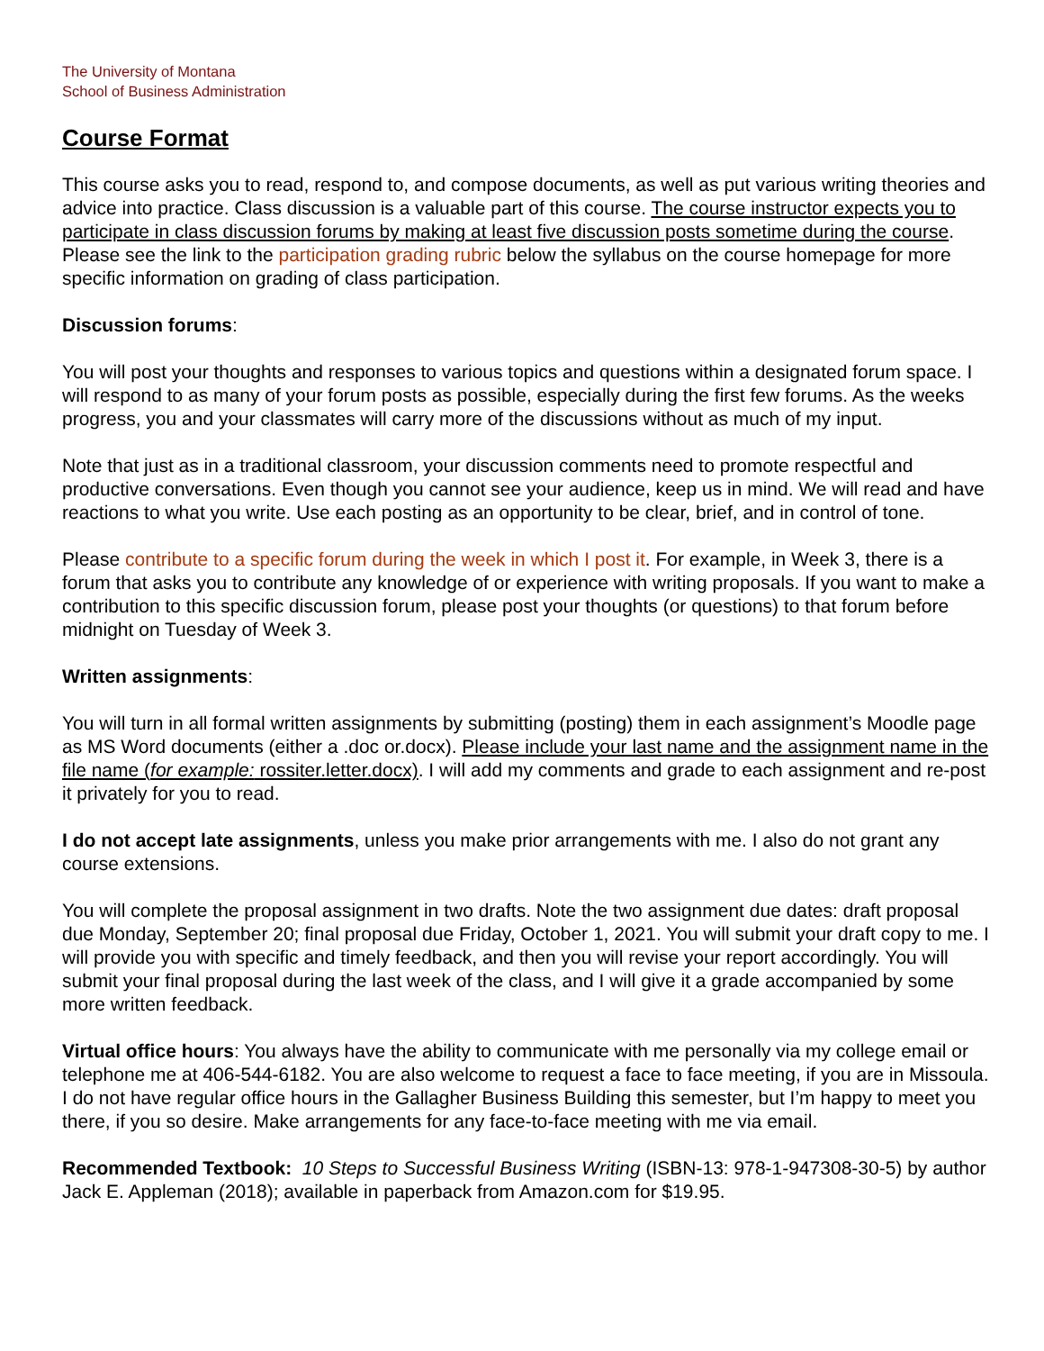The University of Montana
School of Business Administration
Course Format
This course asks you to read, respond to, and compose documents, as well as put various writing theories and advice into practice. Class discussion is a valuable part of this course. The course instructor expects you to participate in class discussion forums by making at least five discussion posts sometime during the course. Please see the link to the participation grading rubric below the syllabus on the course homepage for more specific information on grading of class participation.
Discussion forums:
You will post your thoughts and responses to various topics and questions within a designated forum space. I will respond to as many of your forum posts as possible, especially during the first few forums. As the weeks progress, you and your classmates will carry more of the discussions without as much of my input.
Note that just as in a traditional classroom, your discussion comments need to promote respectful and productive conversations. Even though you cannot see your audience, keep us in mind. We will read and have reactions to what you write. Use each posting as an opportunity to be clear, brief, and in control of tone.
Please contribute to a specific forum during the week in which I post it. For example, in Week 3, there is a forum that asks you to contribute any knowledge of or experience with writing proposals. If you want to make a contribution to this specific discussion forum, please post your thoughts (or questions) to that forum before midnight on Tuesday of Week 3.
Written assignments:
You will turn in all formal written assignments by submitting (posting) them in each assignment’s Moodle page as MS Word documents (either a .doc or.docx). Please include your last name and the assignment name in the file name (for example: rossiter.letter.docx). I will add my comments and grade to each assignment and re-post it privately for you to read.
I do not accept late assignments, unless you make prior arrangements with me. I also do not grant any course extensions.
You will complete the proposal assignment in two drafts. Note the two assignment due dates: draft proposal due Monday, September 20; final proposal due Friday, October 1, 2021. You will submit your draft copy to me. I will provide you with specific and timely feedback, and then you will revise your report accordingly. You will submit your final proposal during the last week of the class, and I will give it a grade accompanied by some more written feedback.
Virtual office hours: You always have the ability to communicate with me personally via my college email or telephone me at 406-544-6182. You are also welcome to request a face to face meeting, if you are in Missoula. I do not have regular office hours in the Gallagher Business Building this semester, but I’m happy to meet you there, if you so desire. Make arrangements for any face-to-face meeting with me via email.
Recommended Textbook: 10 Steps to Successful Business Writing (ISBN-13: 978-1-947308-30-5) by author Jack E. Appleman (2018); available in paperback from Amazon.com for $19.95.